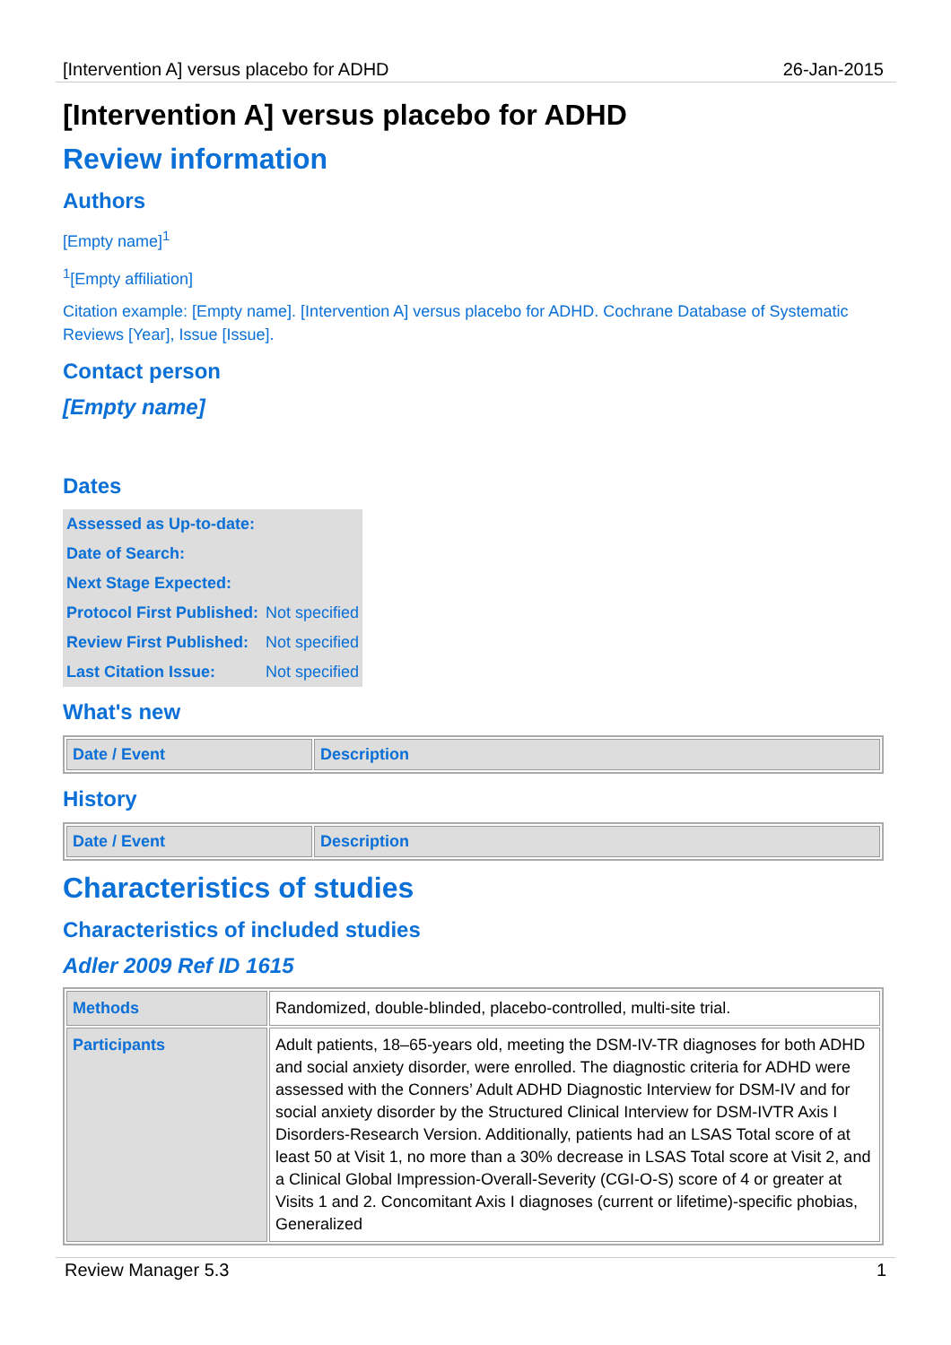[Intervention A] versus placebo for ADHD 26-Jan-2015
[Intervention A] versus placebo for ADHD
Review information
Authors
[Empty name]<sup>1</sup>
<sup>1</sup> [Empty affiliation]
Citation example: [Empty name]. [Intervention A] versus placebo for ADHD. Cochrane Database of Systematic Reviews [Year], Issue [Issue].
Contact person
[Empty name]
Dates
| Assessed as Up-to-date: | |
| Date of Search: | |
| Next Stage Expected: | |
| Protocol First Published: | Not specified |
| Review First Published: | Not specified |
| Last Citation Issue: | Not specified |
What's new
| Date / Event | Description |
| --- | --- |
History
| Date / Event | Description |
| --- | --- |
Characteristics of studies
Characteristics of included studies
Adler 2009 Ref ID 1615
| Methods | Randomized, double-blinded, placebo-controlled, multi-site trial. |
| Participants | Adult patients, 18–65-years old, meeting the DSM-IV-TR diagnoses for both ADHD and social anxiety disorder, were enrolled. The diagnostic criteria for ADHD were assessed with the Conners’ Adult ADHD Diagnostic Interview for DSM-IV and for social anxiety disorder by the Structured Clinical Interview for DSM-IVTR Axis I Disorders-Research Version. Additionally, patients had an LSAS Total score of at least 50 at Visit 1, no more than a 30% decrease in LSAS Total score at Visit 2, and a Clinical Global Impression-Overall-Severity (CGI-O-S) score of 4 or greater at Visits 1 and 2. Concomitant Axis I diagnoses (current or lifetime)-specific phobias, Generalized |
Review Manager 5.3 1